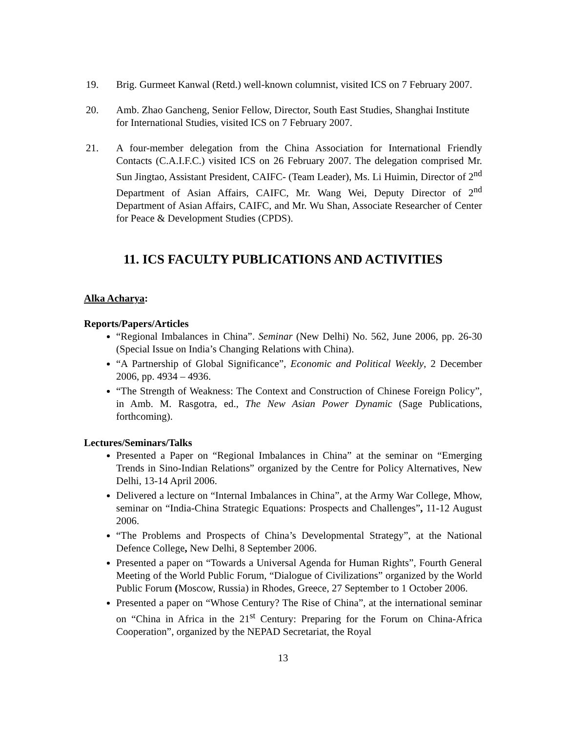19. Brig. Gurmeet Kanwal (Retd.) well-known columnist, visited ICS on 7 February 2007.
20. Amb. Zhao Gancheng, Senior Fellow, Director, South East Studies, Shanghai Institute for International Studies, visited ICS on 7 February 2007.
21. A four-member delegation from the China Association for International Friendly Contacts (C.A.I.F.C.) visited ICS on 26 February 2007. The delegation comprised Mr. Sun Jingtao, Assistant President, CAIFC- (Team Leader), Ms. Li Huimin, Director of 2<sup>nd</sup> Department of Asian Affairs, CAIFC, Mr. Wang Wei, Deputy Director of 2<sup>nd</sup> Department of Asian Affairs, CAIFC, and Mr. Wu Shan, Associate Researcher of Center for Peace & Development Studies (CPDS).
11. ICS FACULTY PUBLICATIONS AND ACTIVITIES
Alka Acharya:
Reports/Papers/Articles
“Regional Imbalances in China”. Seminar (New Delhi) No. 562, June 2006, pp. 26-30 (Special Issue on India’s Changing Relations with China).
“A Partnership of Global Significance”, Economic and Political Weekly, 2 December 2006, pp. 4934 – 4936.
“The Strength of Weakness: The Context and Construction of Chinese Foreign Policy”, in Amb. M. Rasgotra, ed., The New Asian Power Dynamic (Sage Publications, forthcoming).
Lectures/Seminars/Talks
Presented a Paper on “Regional Imbalances in China” at the seminar on “Emerging Trends in Sino-Indian Relations” organized by the Centre for Policy Alternatives, New Delhi, 13-14 April 2006.
Delivered a lecture on “Internal Imbalances in China”, at the Army War College, Mhow, seminar on “India-China Strategic Equations: Prospects and Challenges”, 11-12 August 2006.
“The Problems and Prospects of China’s Developmental Strategy”, at the National Defence College, New Delhi, 8 September 2006.
Presented a paper on “Towards a Universal Agenda for Human Rights”, Fourth General Meeting of the World Public Forum, “Dialogue of Civilizations” organized by the World Public Forum (Moscow, Russia) in Rhodes, Greece, 27 September to 1 October 2006.
Presented a paper on “Whose Century? The Rise of China”, at the international seminar on “China in Africa in the 21<sup>st</sup> Century: Preparing for the Forum on China-Africa Cooperation”, organized by the NEPAD Secretariat, the Royal
13